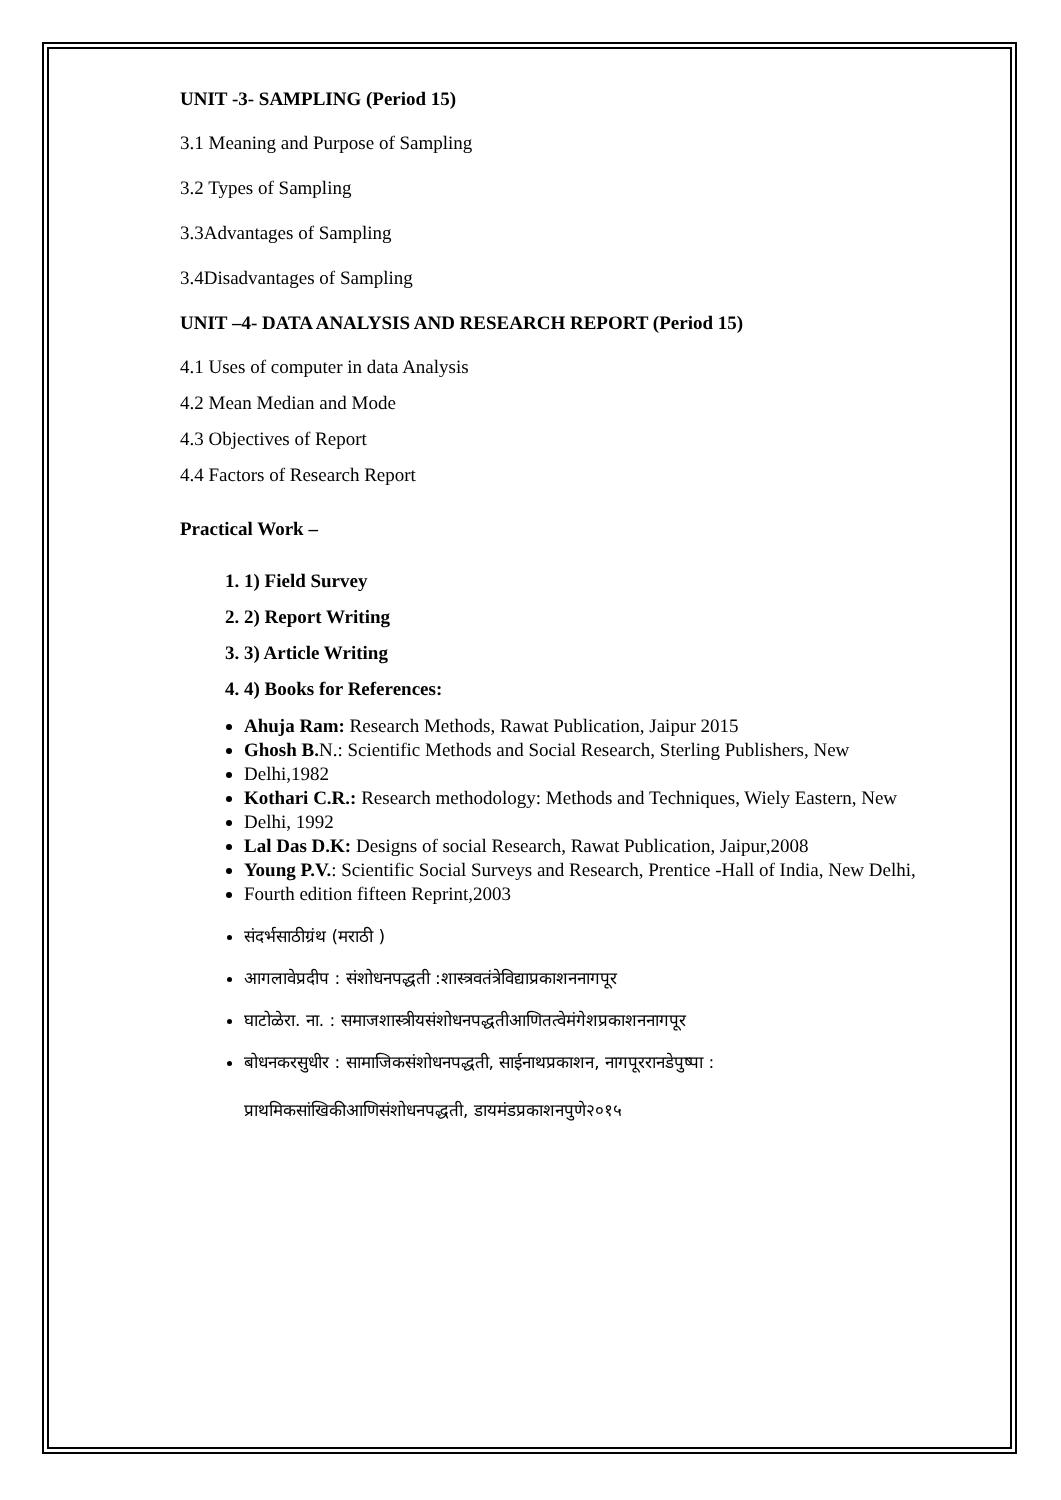UNIT -3- SAMPLING (Period 15)
3.1 Meaning and Purpose of Sampling
3.2 Types of Sampling
3.3Advantages of Sampling
3.4Disadvantages of Sampling
UNIT –4- DATA ANALYSIS AND RESEARCH REPORT (Period 15)
4.1 Uses of computer in data Analysis
4.2 Mean Median and Mode
4.3 Objectives of Report
4.4 Factors of Research Report
Practical Work –
1. 1) Field Survey
2. 2) Report Writing
3. 3) Article Writing
4. 4) Books for References:
Ahuja Ram: Research Methods, Rawat Publication, Jaipur 2015
Ghosh B. N.: Scientific Methods and Social Research, Sterling Publishers, New
Delhi,1982
Kothari C.R.: Research methodology: Methods and Techniques, Wiely Eastern, New
Delhi, 1992
Lal Das D.K: Designs of social Research, Rawat Publication, Jaipur,2008
Young P.V.: Scientific Social Surveys and Research, Prentice -Hall of India, New Delhi,
Fourth edition fifteen Reprint,2003
संदर्भसाठीग्रंथ (मराठी )
आगलावेप्रदीप : संशोधनपद्धती :शास्त्रवतंत्रेविद्याप्रकाशननागपूर
घाटोळेरा. ना. : समाजशास्त्रीयसंशोधनपद्धतीआणितत्वेमंगेशप्रकाशननागपूर
बोधनकरसुधीर : सामाजिकसंशोधनपद्धती, साईनाथप्रकाशन, नागपूररानडेपुष्पा :
प्राथमिकसांखिकीआणिसंशोधनपद्धती, डायमंडप्रकाशनपुणे२०१५